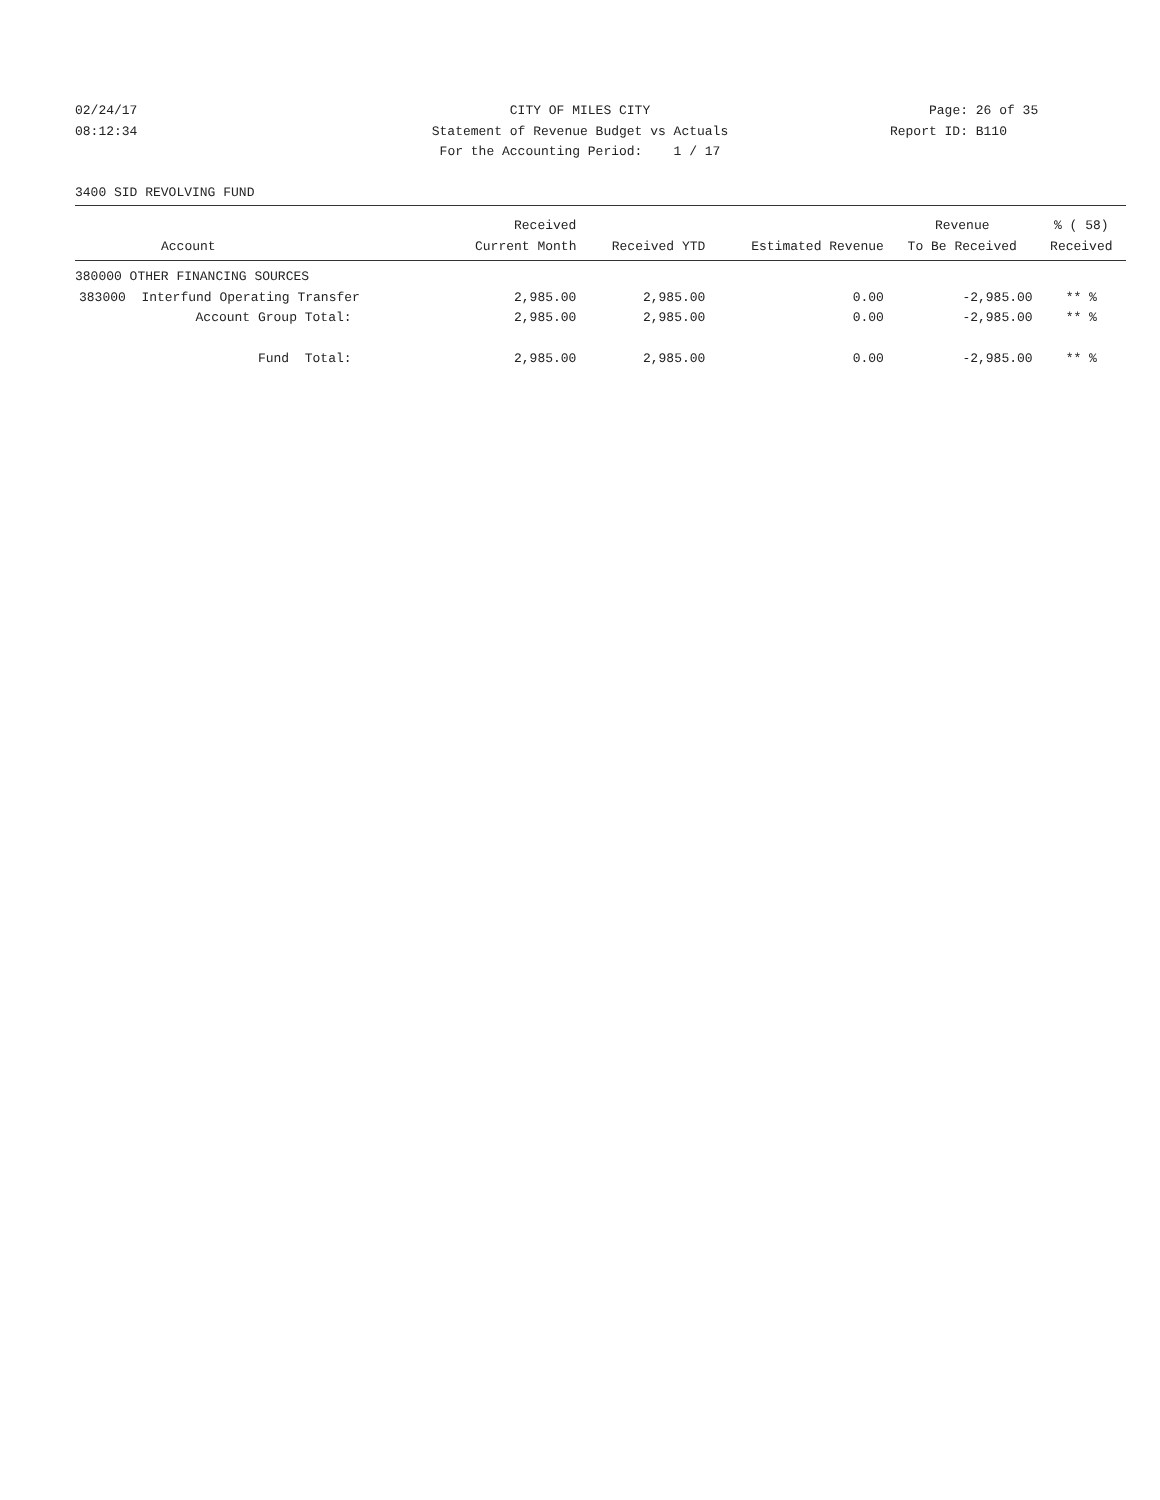02/24/17 CITY OF MILES CITY Page: 26 of 35
08:12:34 Statement of Revenue Budget vs Actuals Report ID: B110
For the Accounting Period: 1 / 17
3400 SID REVOLVING FUND
| | Received | | | Revenue | % ( 58) |
| --- | --- | --- | --- | --- | --- |
| Account | Current Month | Received YTD | Estimated Revenue | To Be Received | Received |
| 380000 OTHER FINANCING SOURCES | | | | | |
| 383000 Interfund Operating Transfer | 2,985.00 | 2,985.00 | 0.00 | -2,985.00 | ** % |
| Account Group Total: | 2,985.00 | 2,985.00 | 0.00 | -2,985.00 | ** % |
| Fund Total: | 2,985.00 | 2,985.00 | 0.00 | -2,985.00 | ** % |